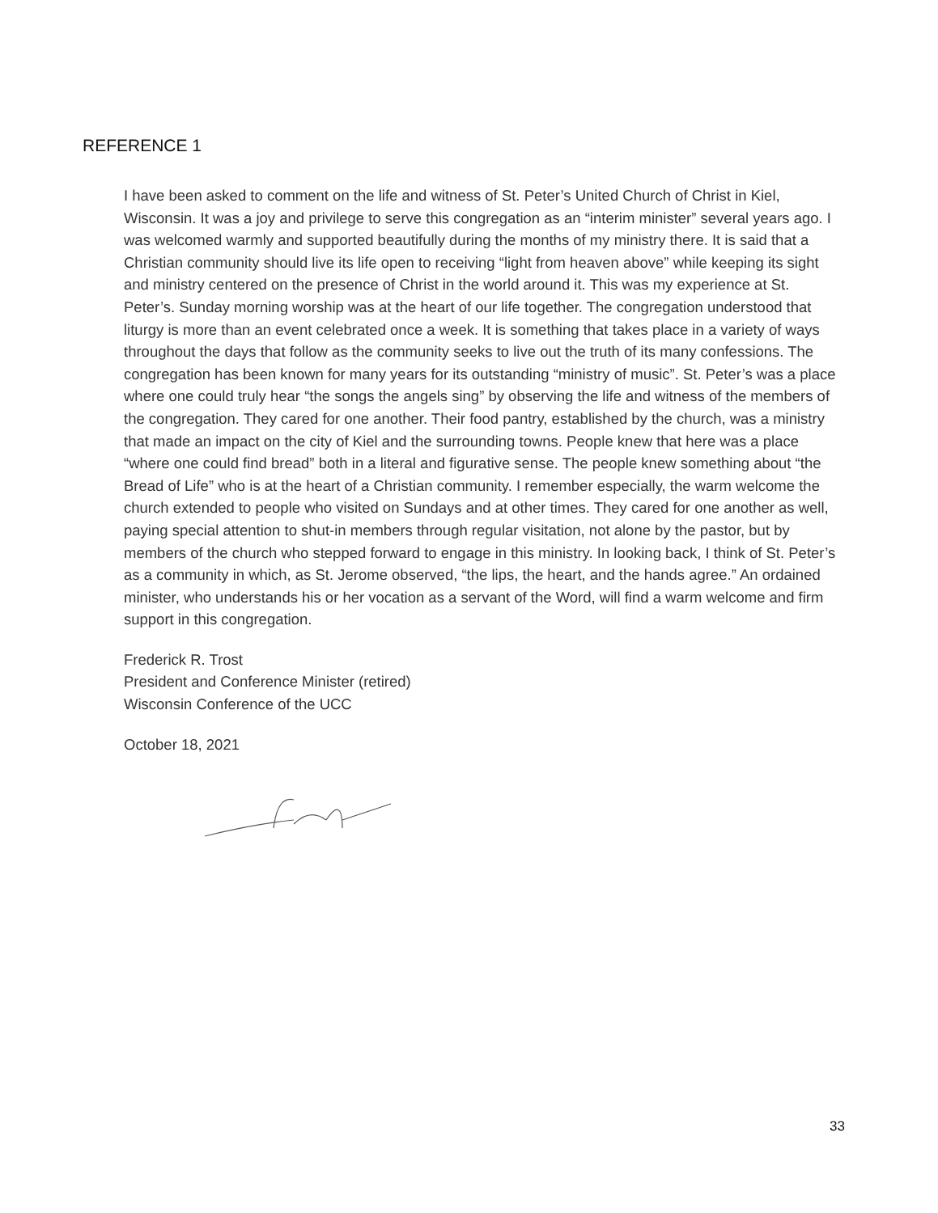REFERENCE 1
I have been asked to comment on the life and witness of St. Peter’s United Church of Christ in Kiel, Wisconsin. It was a joy and privilege to serve this congregation as an “interim minister” several years ago. I was welcomed warmly and supported beautifully during the months of my ministry there. It is said that a Christian community should live its life open to receiving “light from heaven above” while keeping its sight and ministry centered on the presence of Christ in the world around it. This was my experience at St. Peter’s. Sunday morning worship was at the heart of our life together. The congregation understood that liturgy is more than an event celebrated once a week. It is something that takes place in a variety of ways throughout the days that follow as the community seeks to live out the truth of its many confessions. The congregation has been known for many years for its outstanding “ministry of music”. St. Peter’s was a place where one could truly hear “the songs the angels sing” by observing the life and witness of the members of the congregation. They cared for one another. Their food pantry, established by the church, was a ministry that made an impact on the city of Kiel and the surrounding towns. People knew that here was a place “where one could find bread” both in a literal and figurative sense. The people knew something about “the Bread of Life” who is at the heart of a Christian community. I remember especially, the warm welcome the church extended to people who visited on Sundays and at other times. They cared for one another as well, paying special attention to shut-in members through regular visitation, not alone by the pastor, but by members of the church who stepped forward to engage in this ministry. In looking back, I think of St. Peter’s as a community in which, as St. Jerome observed, “the lips, the heart, and the hands agree.” An ordained minister, who understands his or her vocation as a servant of the Word, will find a warm welcome and firm support in this congregation.
Frederick R. Trost
President and Conference Minister (retired)
Wisconsin Conference of the UCC
October 18, 2021
33